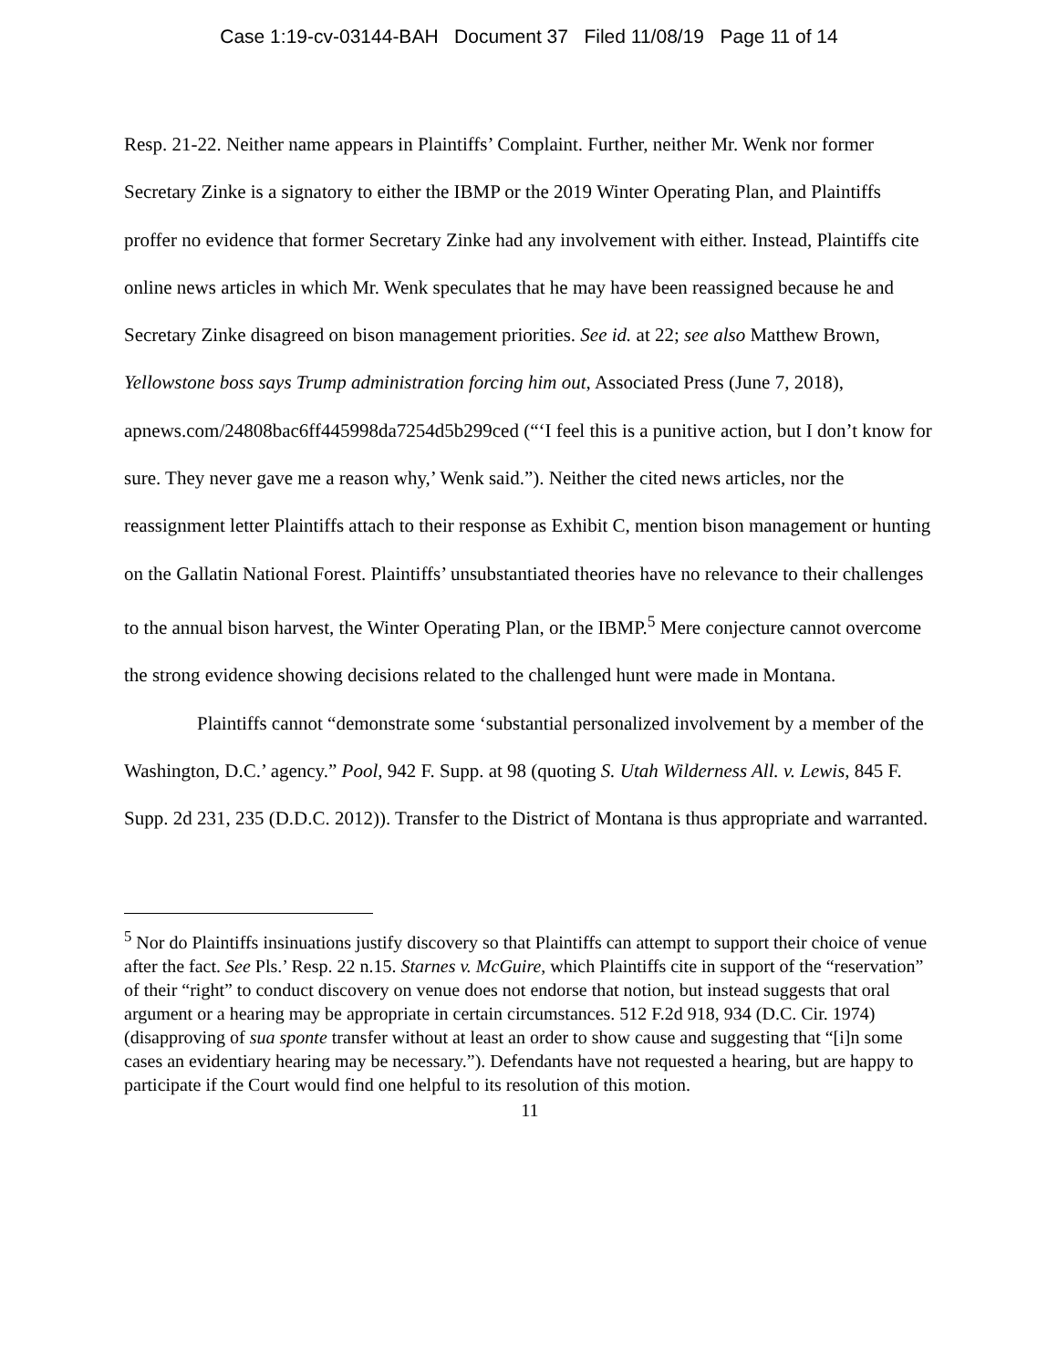Case 1:19-cv-03144-BAH Document 37 Filed 11/08/19 Page 11 of 14
Resp. 21-22. Neither name appears in Plaintiffs’ Complaint. Further, neither Mr. Wenk nor former Secretary Zinke is a signatory to either the IBMP or the 2019 Winter Operating Plan, and Plaintiffs proffer no evidence that former Secretary Zinke had any involvement with either. Instead, Plaintiffs cite online news articles in which Mr. Wenk speculates that he may have been reassigned because he and Secretary Zinke disagreed on bison management priorities. See id. at 22; see also Matthew Brown, Yellowstone boss says Trump administration forcing him out, Associated Press (June 7, 2018), apnews.com/24808bac6ff445998da7254d5b299ced (“‘I feel this is a punitive action, but I don’t know for sure. They never gave me a reason why,’ Wenk said.”). Neither the cited news articles, nor the reassignment letter Plaintiffs attach to their response as Exhibit C, mention bison management or hunting on the Gallatin National Forest. Plaintiffs’ unsubstantiated theories have no relevance to their challenges to the annual bison harvest, the Winter Operating Plan, or the IBMP.<sup>5</sup> Mere conjecture cannot overcome the strong evidence showing decisions related to the challenged hunt were made in Montana.
Plaintiffs cannot “demonstrate some ‘substantial personalized involvement by a member of the Washington, D.C.’ agency.” Pool, 942 F. Supp. at 98 (quoting S. Utah Wilderness All. v. Lewis, 845 F. Supp. 2d 231, 235 (D.D.C. 2012)). Transfer to the District of Montana is thus appropriate and warranted.
<sup>5</sup> Nor do Plaintiffs insinuations justify discovery so that Plaintiffs can attempt to support their choice of venue after the fact. See Pls.’ Resp. 22 n.15. Starnes v. McGuire, which Plaintiffs cite in support of the “reservation” of their “right” to conduct discovery on venue does not endorse that notion, but instead suggests that oral argument or a hearing may be appropriate in certain circumstances. 512 F.2d 918, 934 (D.C. Cir. 1974) (disapproving of sua sponte transfer without at least an order to show cause and suggesting that “[i]n some cases an evidentiary hearing may be necessary.”). Defendants have not requested a hearing, but are happy to participate if the Court would find one helpful to its resolution of this motion.
11